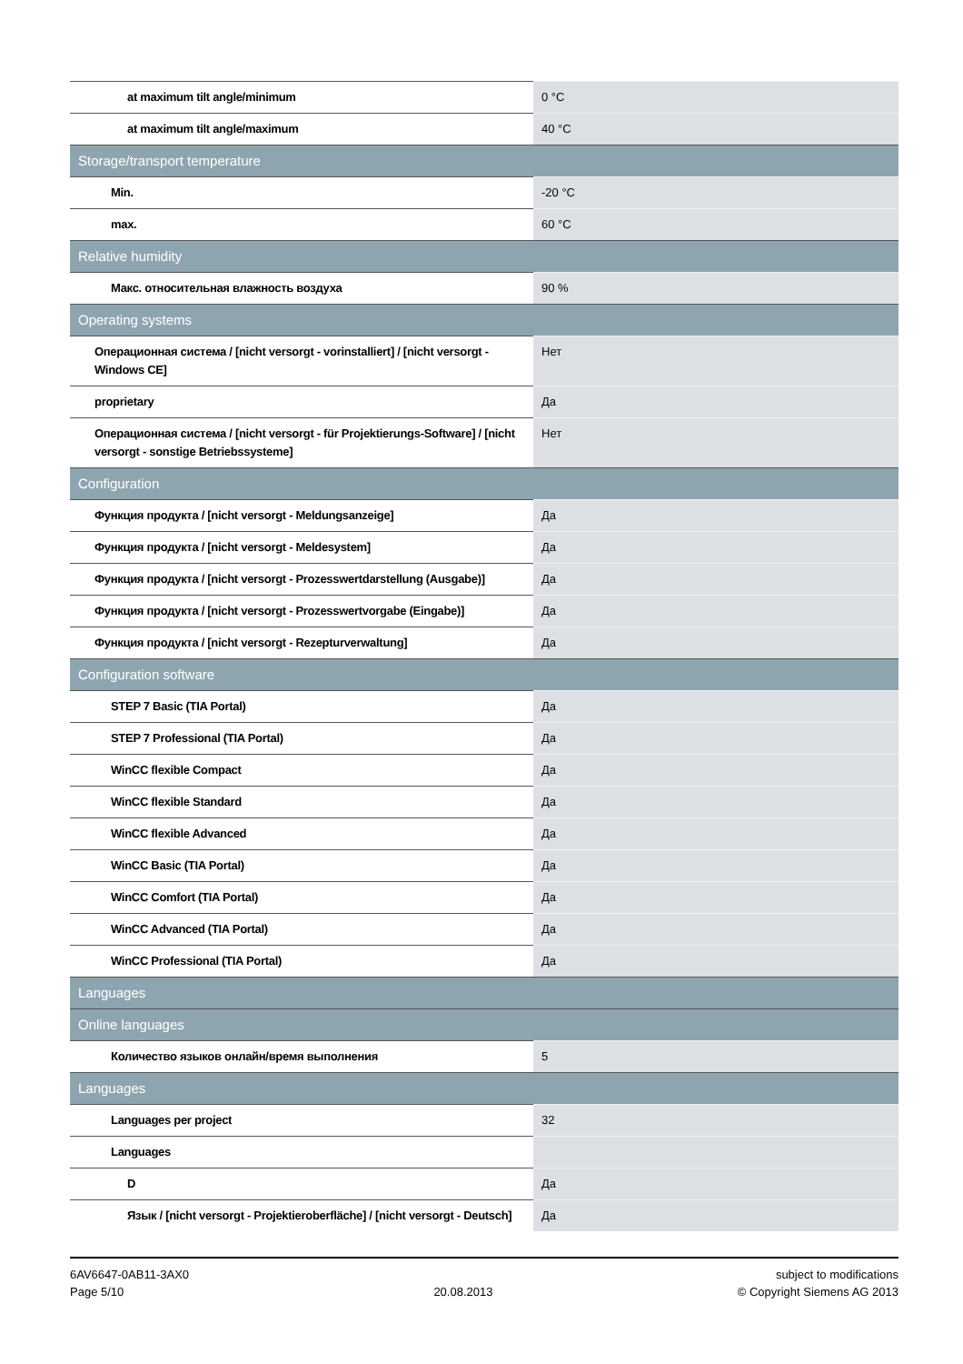| at maximum tilt angle/minimum | 0 °C |
| at maximum tilt angle/maximum | 40 °C |
| Storage/transport temperature | |
| Min. | -20 °C |
| max. | 60 °C |
| Relative humidity | |
| Макс. относительная влажность воздуха | 90 % |
| Operating systems | |
| Операционная система / [nicht versorgt - vorinstalliert] / [nicht versorgt - Windows CE] | Нет |
| proprietary | Да |
| Операционная система / [nicht versorgt - für Projektierungs-Software] / [nicht versorgt - sonstige Betriebssysteme] | Нет |
| Configuration | |
| Функция продукта / [nicht versorgt - Meldungsanzeige] | Да |
| Функция продукта / [nicht versorgt - Meldesystem] | Да |
| Функция продукта / [nicht versorgt - Prozesswertdarstellung (Ausgabe)] | Да |
| Функция продукта / [nicht versorgt - Prozesswertvorgabe (Eingabe)] | Да |
| Функция продукта / [nicht versorgt - Rezepturverwaltung] | Да |
| Configuration software | |
| STEP 7 Basic (TIA Portal) | Да |
| STEP 7 Professional (TIA Portal) | Да |
| WinCC flexible Compact | Да |
| WinCC flexible Standard | Да |
| WinCC flexible Advanced | Да |
| WinCC Basic (TIA Portal) | Да |
| WinCC Comfort (TIA Portal) | Да |
| WinCC Advanced (TIA Portal) | Да |
| WinCC Professional (TIA Portal) | Да |
| Languages | |
| Online languages | |
| Количество языков онлайн/время выполнения | 5 |
| Languages | |
| Languages per project | 32 |
| Languages | |
| D | Да |
| Язык / [nicht versorgt - Projektieroberfläche] / [nicht versorgt - Deutsch] | Да |
6AV6647-0AB11-3AX0
Page 5/10
20.08.2013 subject to modifications
© Copyright Siemens AG 2013